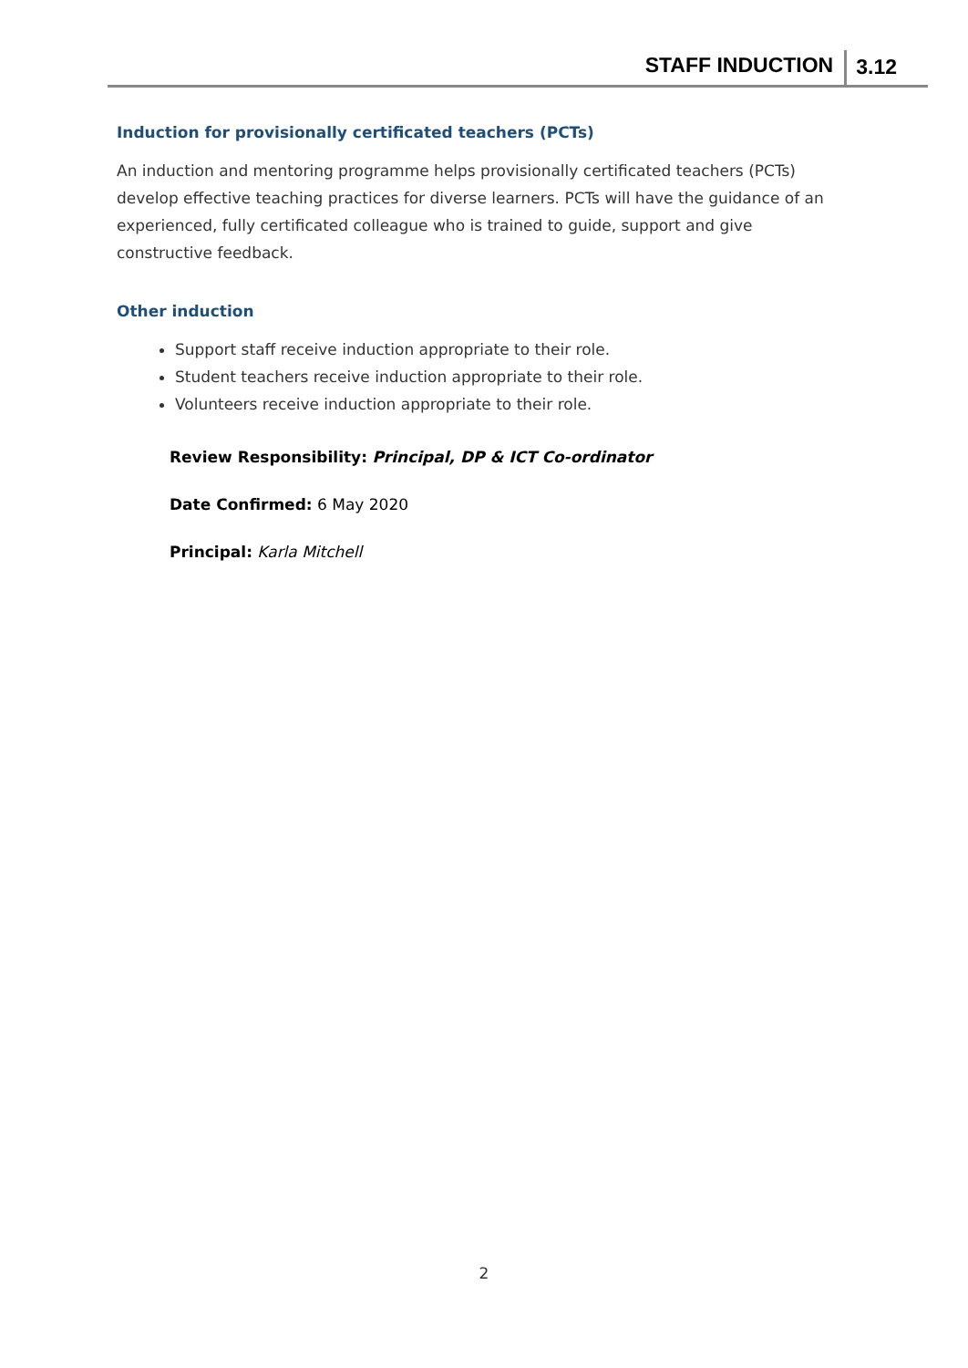STAFF INDUCTION 3.12
Induction for provisionally certificated teachers (PCTs)
An induction and mentoring programme helps provisionally certificated teachers (PCTs) develop effective teaching practices for diverse learners. PCTs will have the guidance of an experienced, fully certificated colleague who is trained to guide, support and give constructive feedback.
Other induction
Support staff receive induction appropriate to their role.
Student teachers receive induction appropriate to their role.
Volunteers receive induction appropriate to their role.
Review Responsibility: Principal, DP & ICT Co-ordinator
Date Confirmed: 6 May 2020
Principal: Karla Mitchell
2